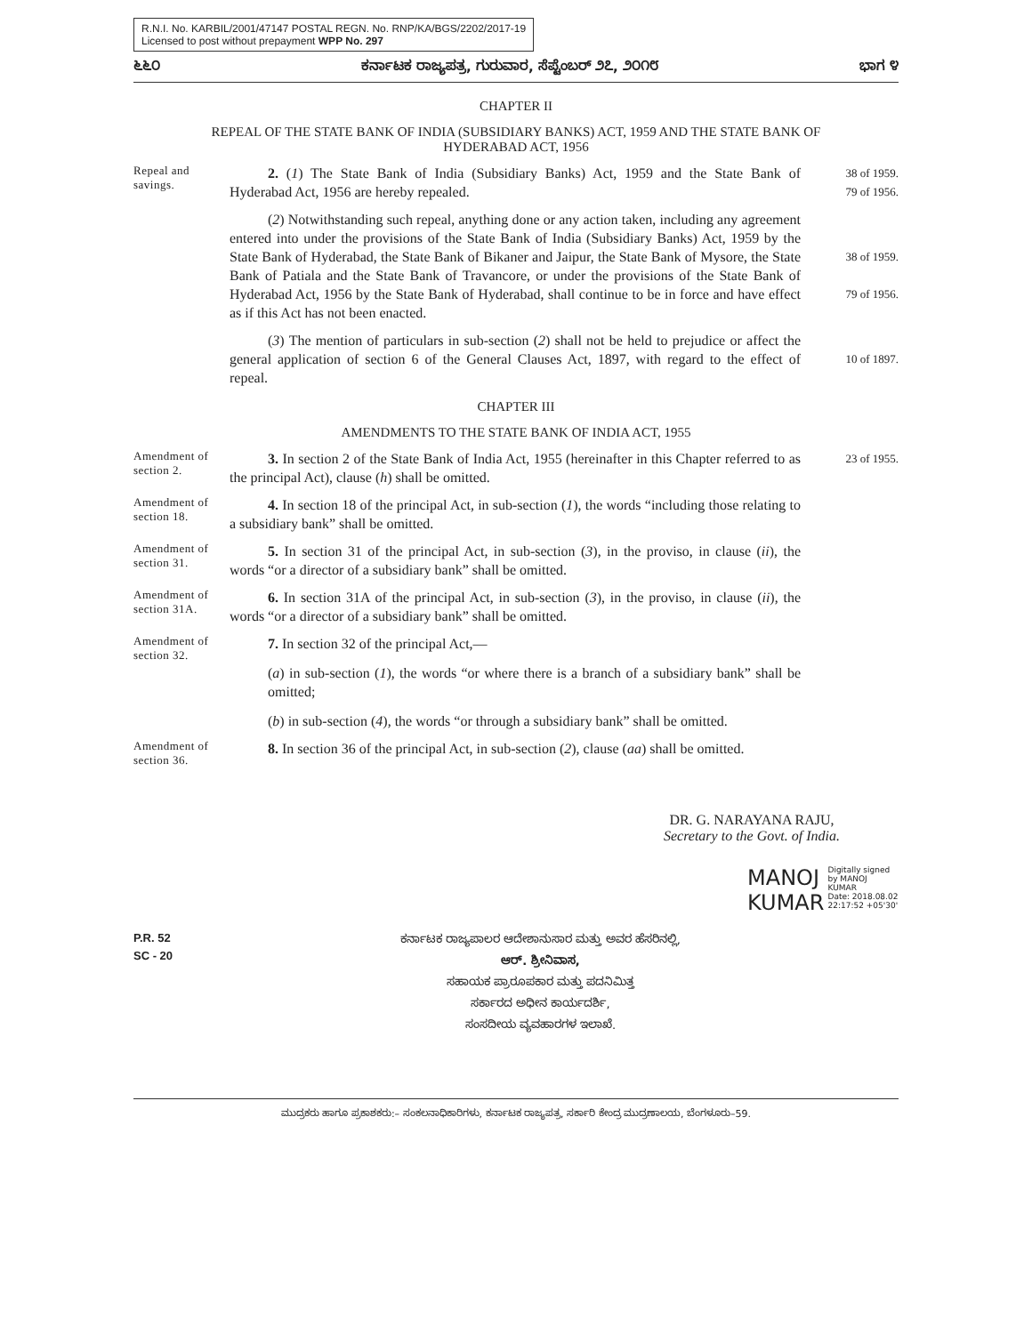R.N.I. No. KARBIL/2001/47147 POSTAL REGN. No. RNP/KA/BGS/2202/2017-19
Licensed to post without prepayment WPP No. 297
೬೬೦ ಕರ್ನಾಟಕ ರಾಜ್ಯಪತ್ರ, ಗುರುವಾರ, ಸೆಪ್ಟೆಂಬರ್ ೨೭, ೨೦೧೮ ಭಾಗ ೪
CHAPTER II
REPEAL OF THE STATE BANK OF INDIA (SUBSIDIARY BANKS) ACT, 1959 AND THE STATE BANK OF
HYDERABAD ACT, 1956
Repeal and savings.
2. (1) The State Bank of India (Subsidiary Banks) Act, 1959 and the State Bank of Hyderabad Act, 1956 are hereby repealed.
38 of 1959.
79 of 1956.
(2) Notwithstanding such repeal, anything done or any action taken, including any agreement entered into under the provisions of the State Bank of India (Subsidiary Banks) Act, 1959 by the State Bank of Hyderabad, the State Bank of Bikaner and Jaipur, the State Bank of Mysore, the State Bank of Patiala and the State Bank of Travancore, or under the provisions of the State Bank of Hyderabad Act, 1956 by the State Bank of Hyderabad, shall continue to be in force and have effect as if this Act has not been enacted.
38 of 1959.
79 of 1956.
(3) The mention of particulars in sub-section (2) shall not be held to prejudice or affect the general application of section 6 of the General Clauses Act, 1897, with regard to the effect of repeal.
10 of 1897.
CHAPTER III
AMENDMENTS TO THE STATE BANK OF INDIA ACT, 1955
Amendment of section 2.
3. In section 2 of the State Bank of India Act, 1955 (hereinafter in this Chapter referred to as the principal Act), clause (h) shall be omitted.
23 of 1955.
Amendment of section 18.
4. In section 18 of the principal Act, in sub-section (1), the words “including those relating to a subsidiary bank” shall be omitted.
Amendment of section 31.
5. In section 31 of the principal Act, in sub-section (3), in the proviso, in clause (ii), the words “or a director of a subsidiary bank” shall be omitted.
Amendment of section 31A.
6. In section 31A of the principal Act, in sub-section (3), in the proviso, in clause (ii), the words “or a director of a subsidiary bank” shall be omitted.
Amendment of section 32.
7. In section 32 of the principal Act,—
(a) in sub-section (1), the words “or where there is a branch of a subsidiary bank” shall be omitted;
(b) in sub-section (4), the words “or through a subsidiary bank” shall be omitted.
Amendment of section 36.
8. In section 36 of the principal Act, in sub-section (2), clause (aa) shall be omitted.
DR. G. NARAYANA RAJU,
Secretary to the Govt. of India.
MANOJ
KUMAR
Digitally signed by MANOJ KUMAR
Date: 2018.08.02
22:17:52 +05'30'
P.R. 52
SC - 20
ಕರ್ನಾಟಕ ರಾಜ್ಯಪಾಲರ ಆದೇಶಾನುಸಾರ ಮತ್ತು ಅವರ ಹೆಸರಿನಲ್ಲಿ,
ಆರ್. ಶ್ರೀನಿವಾಸ,
ಸಹಾಯಕ ಪ್ರಾರೂಪಕಾರ ಮತ್ತು ಪದನಿಮಿತ್ತ
ಸರ್ಕಾರದ ಅಧೀನ ಕಾರ್ಯದರ್ಶಿ,
ಸಂಸದೀಯ ವ್ಯವಹಾರಗಳ ಇಲಾಖೆ.
ಮುದ್ರಕರು ಹಾಗೂ ಪ್ರಕಾಶಕರು:– ಸಂಕಲನಾಧಿಕಾರಿಗಳು, ಕರ್ನಾಟಕ ರಾಜ್ಯಪತ್ರ, ಸರ್ಕಾರಿ ಕೇಂದ್ರ ಮುದ್ರಣಾಲಯ, ಬೆಂಗಳೂರು–59.